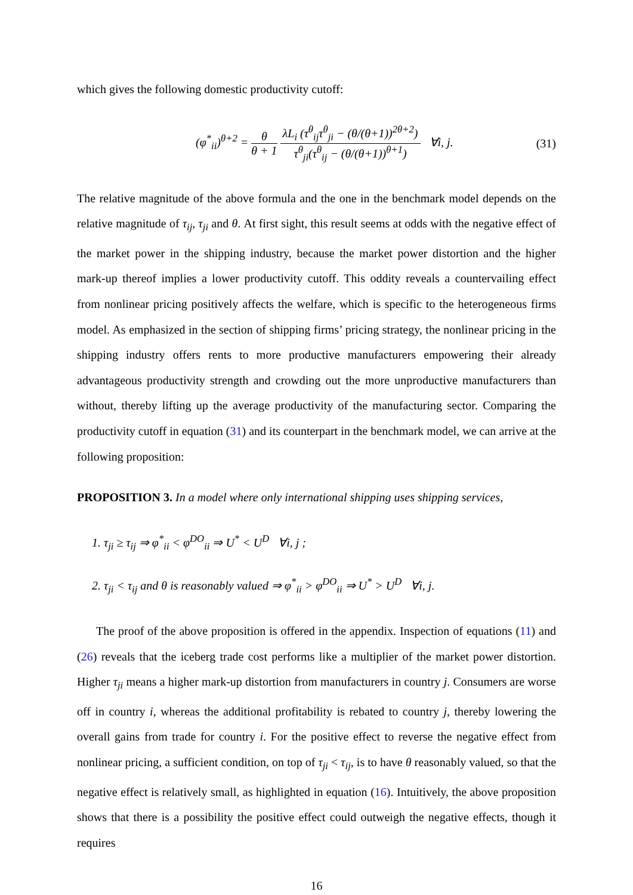which gives the following domestic productivity cutoff:
(φ<sup>*</sup><sub>ii</sub>)<sup>θ+2</sup> = θ θ + 1 λL<sub>i</sub> (τ<sup>θ</sup><sub>ij</sub>τ<sup>θ</sup><sub>ji</sub> − (θ/(θ+1))<sup>2θ+2</sup>) τ<sup>θ</sup><sub>ji</sub>(τ<sup>θ</sup><sub>ij</sub> − (θ/(θ+1))<sup>θ+1</sup>) ∀i, j.
(31)
The relative magnitude of the above formula and the one in the benchmark model depends on the relative magnitude of τ<sub>ij</sub>, τ<sub>ji</sub> and θ. At first sight, this result seems at odds with the negative effect of the market power in the shipping industry, because the market power distortion and the higher mark-up thereof implies a lower productivity cutoff. This oddity reveals a countervailing effect from nonlinear pricing positively affects the welfare, which is specific to the heterogeneous firms model. As emphasized in the section of shipping firms’ pricing strategy, the nonlinear pricing in the shipping industry offers rents to more productive manufacturers empowering their already advantageous productivity strength and crowding out the more unproductive manufacturers than without, thereby lifting up the average productivity of the manufacturing sector. Comparing the productivity cutoff in equation (31) and its counterpart in the benchmark model, we can arrive at the following proposition:
PROPOSITION 3. In a model where only international shipping uses shipping services,
1. τ<sub>ji</sub> ≥ τ<sub>ij</sub> ⇒ φ<sup>*</sup><sub>ii</sub> < φ<sup>DO</sup><sub>ii</sub> ⇒ U<sup>*</sup> < U<sup>D</sup> ∀i, j ;
2. τ<sub>ji</sub> < τ<sub>ij</sub> and θ is reasonably valued ⇒ φ<sup>*</sup><sub>ii</sub> > φ<sup>DO</sup><sub>ii</sub> ⇒ U<sup>*</sup> > U<sup>D</sup> ∀i, j.
The proof of the above proposition is offered in the appendix. Inspection of equations (11) and (26) reveals that the iceberg trade cost performs like a multiplier of the market power distortion. Higher τ<sub>ji</sub> means a higher mark-up distortion from manufacturers in country j. Consumers are worse off in country i, whereas the additional profitability is rebated to country j, thereby lowering the overall gains from trade for country i. For the positive effect to reverse the negative effect from nonlinear pricing, a sufficient condition, on top of τ<sub>ji</sub> < τ<sub>ij</sub>, is to have θ reasonably valued, so that the negative effect is relatively small, as highlighted in equation (16). Intuitively, the above proposition shows that there is a possibility the positive effect could outweigh the negative effects, though it requires
16